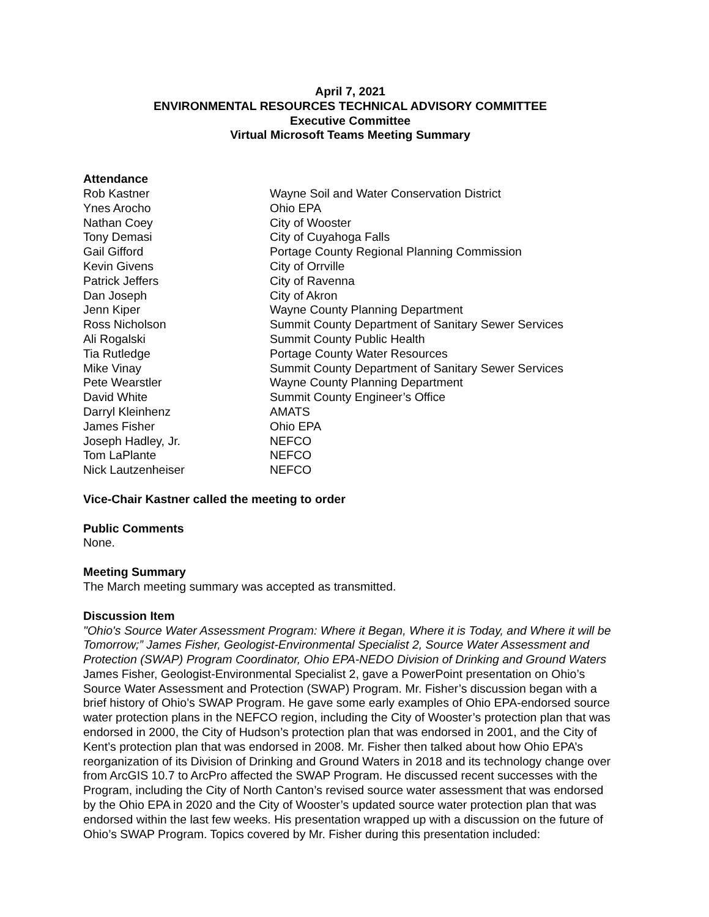April 7, 2021
ENVIRONMENTAL RESOURCES TECHNICAL ADVISORY COMMITTEE
Executive Committee
Virtual Microsoft Teams Meeting Summary
Attendance
Rob Kastner
Wayne Soil and Water Conservation District
Ynes Arocho
Ohio EPA
Nathan Coey
City of Wooster
Tony Demasi
City of Cuyahoga Falls
Gail Gifford
Portage County Regional Planning Commission
Kevin Givens
City of Orrville
Patrick Jeffers
City of Ravenna
Dan Joseph
City of Akron
Jenn Kiper
Wayne County Planning Department
Ross Nicholson
Summit County Department of Sanitary Sewer Services
Ali Rogalski
Summit County Public Health
Tia Rutledge
Portage County Water Resources
Mike Vinay
Summit County Department of Sanitary Sewer Services
Pete Wearstler
Wayne County Planning Department
David White
Summit County Engineer’s Office
Darryl Kleinhenz
AMATS
James Fisher
Ohio EPA
Joseph Hadley, Jr.
NEFCO
Tom LaPlante
NEFCO
Nick Lautzenheiser
NEFCO
Vice-Chair Kastner called the meeting to order
Public Comments
None.
Meeting Summary
The March meeting summary was accepted as transmitted.
Discussion Item
"Ohio's Source Water Assessment Program: Where it Began, Where it is Today, and Where it will be Tomorrow;” James Fisher, Geologist-Environmental Specialist 2, Source Water Assessment and Protection (SWAP) Program Coordinator, Ohio EPA-NEDO Division of Drinking and Ground Waters
James Fisher, Geologist-Environmental Specialist 2, gave a PowerPoint presentation on Ohio’s Source Water Assessment and Protection (SWAP) Program. Mr. Fisher’s discussion began with a brief history of Ohio’s SWAP Program. He gave some early examples of Ohio EPA-endorsed source water protection plans in the NEFCO region, including the City of Wooster’s protection plan that was endorsed in 2000, the City of Hudson’s protection plan that was endorsed in 2001, and the City of Kent’s protection plan that was endorsed in 2008. Mr. Fisher then talked about how Ohio EPA’s reorganization of its Division of Drinking and Ground Waters in 2018 and its technology change over from ArcGIS 10.7 to ArcPro affected the SWAP Program. He discussed recent successes with the Program, including the City of North Canton’s revised source water assessment that was endorsed by the Ohio EPA in 2020 and the City of Wooster’s updated source water protection plan that was endorsed within the last few weeks. His presentation wrapped up with a discussion on the future of Ohio’s SWAP Program. Topics covered by Mr. Fisher during this presentation included: